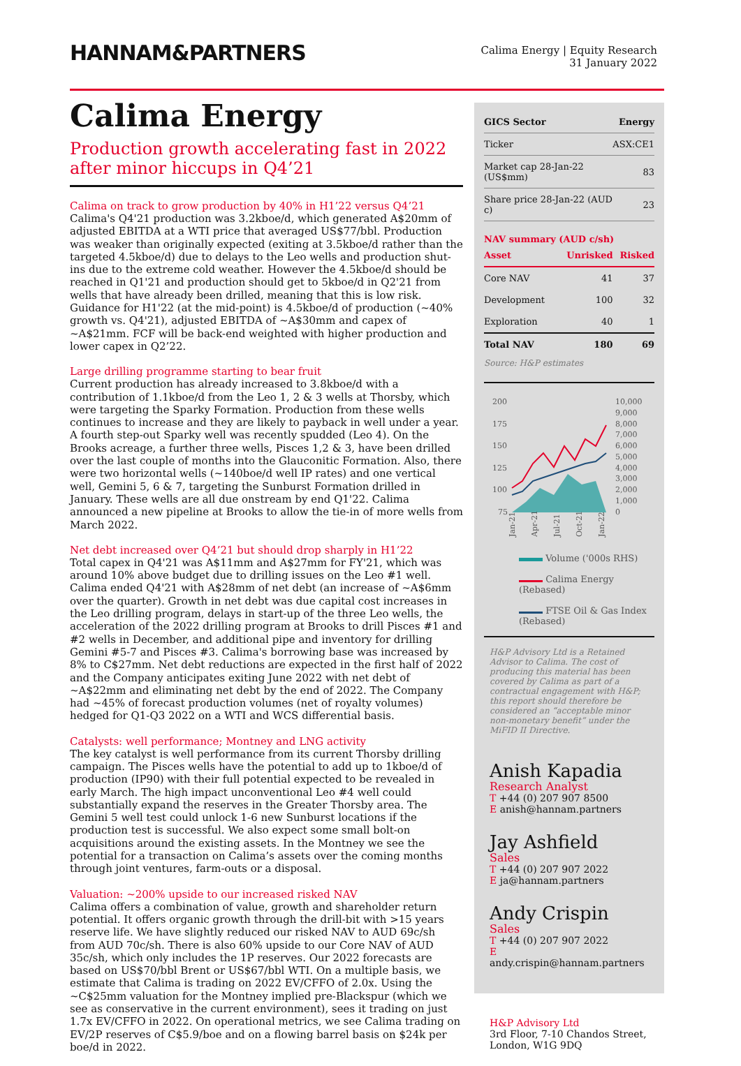HANNAM&PARTNERS
Calima Energy | Equity Research
31 January 2022
Calima Energy
Production growth accelerating fast in 2022 after minor hiccups in Q4’21
Calima on track to grow production by 40% in H1’22 versus Q4’21
Calima's Q4'21 production was 3.2kboe/d, which generated A$20mm of adjusted EBITDA at a WTI price that averaged US$77/bbl. Production was weaker than originally expected (exiting at 3.5kboe/d rather than the targeted 4.5kboe/d) due to delays to the Leo wells and production shut-ins due to the extreme cold weather. However the 4.5kboe/d should be reached in Q1'21 and production should get to 5kboe/d in Q2'21 from wells that have already been drilled, meaning that this is low risk. Guidance for H1'22 (at the mid-point) is 4.5kboe/d of production (~40% growth vs. Q4'21), adjusted EBITDA of ~A$30mm and capex of ~A$21mm. FCF will be back-end weighted with higher production and lower capex in Q2’22.
Large drilling programme starting to bear fruit
Current production has already increased to 3.8kboe/d with a contribution of 1.1kboe/d from the Leo 1, 2 & 3 wells at Thorsby, which were targeting the Sparky Formation. Production from these wells continues to increase and they are likely to payback in well under a year. A fourth step-out Sparky well was recently spudded (Leo 4). On the Brooks acreage, a further three wells, Pisces 1,2 & 3, have been drilled over the last couple of months into the Glauconitic Formation. Also, there were two horizontal wells (~140boe/d well IP rates) and one vertical well, Gemini 5, 6 & 7, targeting the Sunburst Formation drilled in January. These wells are all due onstream by end Q1'22. Calima announced a new pipeline at Brooks to allow the tie-in of more wells from March 2022.
Net debt increased over Q4’21 but should drop sharply in H1’22
Total capex in Q4'21 was A$11mm and A$27mm for FY'21, which was around 10% above budget due to drilling issues on the Leo #1 well. Calima ended Q4'21 with A$28mm of net debt (an increase of ~A$6mm over the quarter). Growth in net debt was due capital cost increases in the Leo drilling program, delays in start-up of the three Leo wells, the acceleration of the 2022 drilling program at Brooks to drill Pisces #1 and #2 wells in December, and additional pipe and inventory for drilling Gemini #5-7 and Pisces #3. Calima's borrowing base was increased by 8% to C$27mm. Net debt reductions are expected in the first half of 2022 and the Company anticipates exiting June 2022 with net debt of ~A$22mm and eliminating net debt by the end of 2022. The Company had ~45% of forecast production volumes (net of royalty volumes) hedged for Q1-Q3 2022 on a WTI and WCS differential basis.
Catalysts: well performance; Montney and LNG activity
The key catalyst is well performance from its current Thorsby drilling campaign. The Pisces wells have the potential to add up to 1kboe/d of production (IP90) with their full potential expected to be revealed in early March. The high impact unconventional Leo #4 well could substantially expand the reserves in the Greater Thorsby area. The Gemini 5 well test could unlock 1-6 new Sunburst locations if the production test is successful. We also expect some small bolt-on acquisitions around the existing assets. In the Montney we see the potential for a transaction on Calima’s assets over the coming months through joint ventures, farm-outs or a disposal.
Valuation: ~200% upside to our increased risked NAV
Calima offers a combination of value, growth and shareholder return potential. It offers organic growth through the drill-bit with >15 years reserve life. We have slightly reduced our risked NAV to AUD 69c/sh from AUD 70c/sh. There is also 60% upside to our Core NAV of AUD 35c/sh, which only includes the 1P reserves. Our 2022 forecasts are based on US$70/bbl Brent or US$67/bbl WTI. On a multiple basis, we estimate that Calima is trading on 2022 EV/CFFO of 2.0x. Using the ~C$25mm valuation for the Montney implied pre-Blackspur (which we see as conservative in the current environment), sees it trading on just 1.7x EV/CFFO in 2022. On operational metrics, we see Calima trading on EV/2P reserves of C$5.9/boe and on a flowing barrel basis on $24k per boe/d in 2022.
| GICS Sector | Energy |
| --- | --- |
| Ticker | ASX:CE1 |
| Market cap 28-Jan-22 (US$mm) | 83 |
| Share price 28-Jan-22 (AUD c) | 23 |
NAV summary (AUD c/sh)
| Asset | Unrisked | Risked |
| --- | --- | --- |
| Core NAV | 41 | 37 |
| Development | 100 | 32 |
| Exploration | 40 | 1 |
| Total NAV | 180 | 69 |
Source: H&P estimates
200
175
150
125
100
75
10,000
9,000
8,000
7,000
6,000
5,000
4,000
3,000
2,000
1,000
0
Jan-21
Apr-21
Jul-21
Oct-21
Jan-22
Volume ('000s RHS)
Calima Energy (Rebased)
FTSE Oil & Gas Index (Rebased)
H&P Advisory Ltd is a Retained Advisor to Calima. The cost of producing this material has been covered by Calima as part of a contractual engagement with H&P; this report should therefore be considered an “acceptable minor non-monetary benefit” under the MiFID II Directive.
Anish Kapadia
Research Analyst
T +44 (0) 207 907 8500
E anish@hannam.partners
Jay Ashfield
Sales
T +44 (0) 207 907 2022
E ja@hannam.partners
Andy Crispin
Sales
T +44 (0) 207 907 2022
E andy.crispin@hannam.partners
H&P Advisory Ltd
3rd Floor, 7-10 Chandos Street,
London, W1G 9DQ